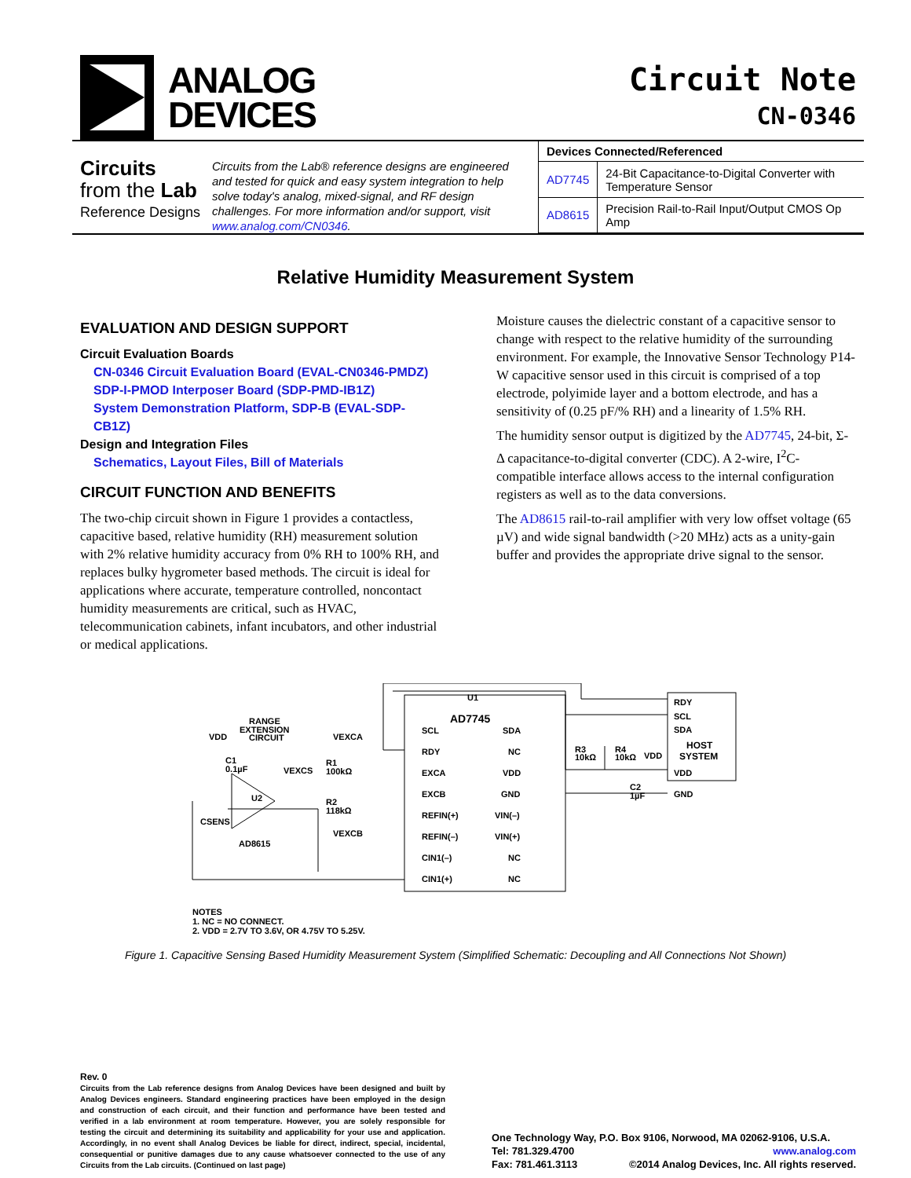ANALOG
DEVICES
Circuit Note
CN-0346
Circuits
from the Lab
Reference Designs
Circuits from the Lab® reference designs are engineered and tested for quick and easy system integration to help solve today's analog, mixed-signal, and RF design challenges. For more information and/or support, visit www.analog.com/CN0346.
| Devices Connected/Referenced | |
| --- | --- |
| AD7745 | 24-Bit Capacitance-to-Digital Converter with Temperature Sensor |
| AD8615 | Precision Rail-to-Rail Input/Output CMOS Op Amp |
Relative Humidity Measurement System
EVALUATION AND DESIGN SUPPORT
Circuit Evaluation Boards
CN-0346 Circuit Evaluation Board (EVAL-CN0346-PMDZ)
SDP-I-PMOD Interposer Board (SDP-PMD-IB1Z)
System Demonstration Platform, SDP-B (EVAL-SDP-CB1Z)
Design and Integration Files
Schematics, Layout Files, Bill of Materials
CIRCUIT FUNCTION AND BENEFITS
The two-chip circuit shown in Figure 1 provides a contactless, capacitive based, relative humidity (RH) measurement solution with 2% relative humidity accuracy from 0% RH to 100% RH, and replaces bulky hygrometer based methods. The circuit is ideal for applications where accurate, temperature controlled, noncontact humidity measurements are critical, such as HVAC, telecommunication cabinets, infant incubators, and other industrial or medical applications.
Moisture causes the dielectric constant of a capacitive sensor to change with respect to the relative humidity of the surrounding environment. For example, the Innovative Sensor Technology P14-W capacitive sensor used in this circuit is comprised of a top electrode, polyimide layer and a bottom electrode, and has a sensitivity of (0.25 pF/% RH) and a linearity of 1.5% RH.
The humidity sensor output is digitized by the AD7745, 24-bit, Σ-Δ capacitance-to-digital converter (CDC). A 2-wire, I<sup>2</sup>C-compatible interface allows access to the internal configuration registers as well as to the data conversions.
The AD8615 rail-to-rail amplifier with very low offset voltage (65 µV) and wide signal bandwidth (>20 MHz) acts as a unity-gain buffer and provides the appropriate drive signal to the sensor.
U1
AD7745
SCL
RDY
EXCA
EXCB
REFIN(+)
REFIN(–)
CIN1(–)
CIN1(+)
SDA
NC
VDD
GND
VIN(–)
VIN(+)
NC
NC
RDY
SCL
SDA
HOST
SYSTEM
VDD
GND
R3
10kΩ
R4
10kΩ
VDD
C2
1µF
RANGE
EXTENSION
CIRCUIT
VDD
C1
0.1µF
VEXCS
VEXCA
R1
100kΩ
R2
118kΩ
VEXCB
U2
CSENS
AD8615
NOTES
1. NC = NO CONNECT.
2. VDD = 2.7V TO 3.6V, OR 4.75V TO 5.25V.
Figure 1. Capacitive Sensing Based Humidity Measurement System (Simplified Schematic: Decoupling and All Connections Not Shown)
Rev. 0
Circuits from the Lab reference designs from Analog Devices have been designed and built by Analog Devices engineers. Standard engineering practices have been employed in the design and construction of each circuit, and their function and performance have been tested and verified in a lab environment at room temperature. However, you are solely responsible for testing the circuit and determining its suitability and applicability for your use and application. Accordingly, in no event shall Analog Devices be liable for direct, indirect, special, incidental, consequential or punitive damages due to any cause whatsoever connected to the use of any Circuits from the Lab circuits. (Continued on last page)
One Technology Way, P.O. Box 9106, Norwood, MA 02062-9106, U.S.A.
Tel: 781.329.4700 www.analog.com
Fax: 781.461.3113 ©2014 Analog Devices, Inc. All rights reserved.